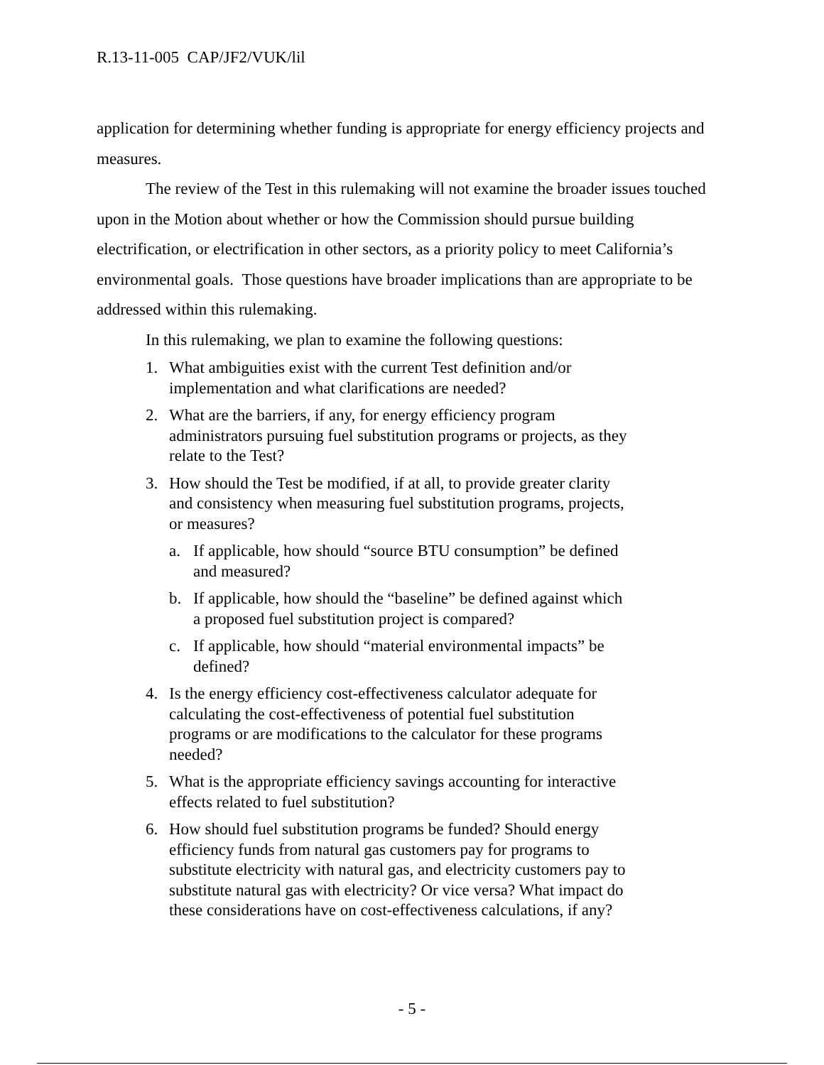R.13-11-005 CAP/JF2/VUK/lil
application for determining whether funding is appropriate for energy efficiency projects and measures.
The review of the Test in this rulemaking will not examine the broader issues touched upon in the Motion about whether or how the Commission should pursue building electrification, or electrification in other sectors, as a priority policy to meet California’s environmental goals. Those questions have broader implications than are appropriate to be addressed within this rulemaking.
In this rulemaking, we plan to examine the following questions:
1. What ambiguities exist with the current Test definition and/or implementation and what clarifications are needed?
2. What are the barriers, if any, for energy efficiency program administrators pursuing fuel substitution programs or projects, as they relate to the Test?
3. How should the Test be modified, if at all, to provide greater clarity and consistency when measuring fuel substitution programs, projects, or measures?
a. If applicable, how should “source BTU consumption” be defined and measured?
b. If applicable, how should the “baseline” be defined against which a proposed fuel substitution project is compared?
c. If applicable, how should “material environmental impacts” be defined?
4. Is the energy efficiency cost-effectiveness calculator adequate for calculating the cost-effectiveness of potential fuel substitution programs or are modifications to the calculator for these programs needed?
5. What is the appropriate efficiency savings accounting for interactive effects related to fuel substitution?
6. How should fuel substitution programs be funded? Should energy efficiency funds from natural gas customers pay for programs to substitute electricity with natural gas, and electricity customers pay to substitute natural gas with electricity? Or vice versa? What impact do these considerations have on cost-effectiveness calculations, if any?
- 5 -